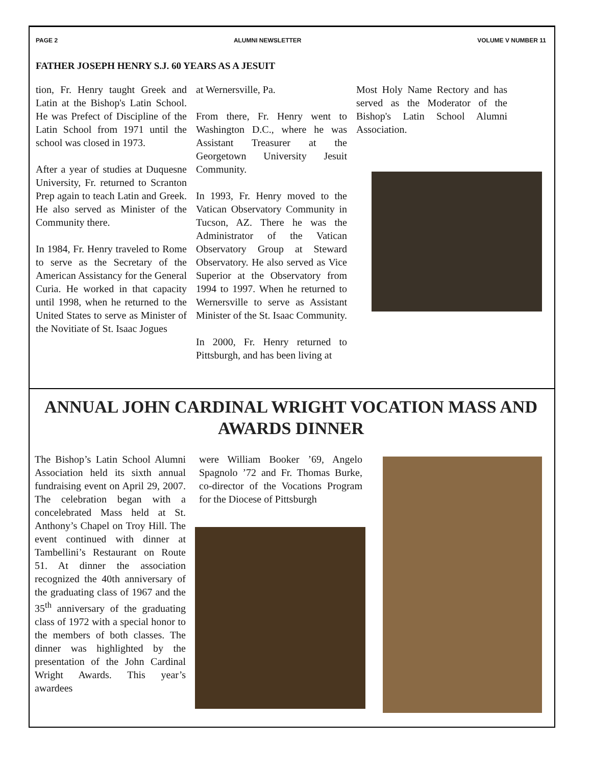PAGE 2 ALUMNI NEWSLETTER VOLUME V NUMBER 11
FATHER JOSEPH HENRY S.J. 60 YEARS AS A JESUIT
tion, Fr. Henry taught Greek and Latin at the Bishop's Latin School. He was Prefect of Discipline of the Latin School from 1971 until the school was closed in 1973.
After a year of studies at Duquesne University, Fr. returned to Scranton Prep again to teach Latin and Greek. He also served as Minister of the Community there.
In 1984, Fr. Henry traveled to Rome to serve as the Secretary of the American Assistancy for the General Curia. He worked in that capacity until 1998, when he returned to the United States to serve as Minister of the Novitiate of St. Isaac Jogues
at Wernersville, Pa.
From there, Fr. Henry went to Washington D.C., where he was Assistant Treasurer at the Georgetown University Jesuit Community.
In 1993, Fr. Henry moved to the Vatican Observatory Community in Tucson, AZ. There he was the Administrator of the Vatican Observatory Group at Steward Observatory. He also served as Vice Superior at the Observatory from 1994 to 1997. When he returned to Wernersville to serve as Assistant Minister of the St. Isaac Community.
In 2000, Fr. Henry returned to Pittsburgh, and has been living at
Most Holy Name Rectory and has served as the Moderator of the Bishop's Latin School Alumni Association.
ANNUAL JOHN CARDINAL WRIGHT VOCATION MASS AND AWARDS DINNER
The Bishop’s Latin School Alumni Association held its sixth annual fundraising event on April 29, 2007. The celebration began with a concelebrated Mass held at St. Anthony’s Chapel on Troy Hill. The event continued with dinner at Tambellini’s Restaurant on Route 51. At dinner the association recognized the 40th anniversary of the graduating class of 1967 and the 35<sup>th</sup> anniversary of the graduating class of 1972 with a special honor to the members of both classes. The dinner was highlighted by the presentation of the John Cardinal Wright Awards. This year’s awardees
were William Booker ’69, Angelo Spagnolo ’72 and Fr. Thomas Burke, co-director of the Vocations Program for the Diocese of Pittsburgh